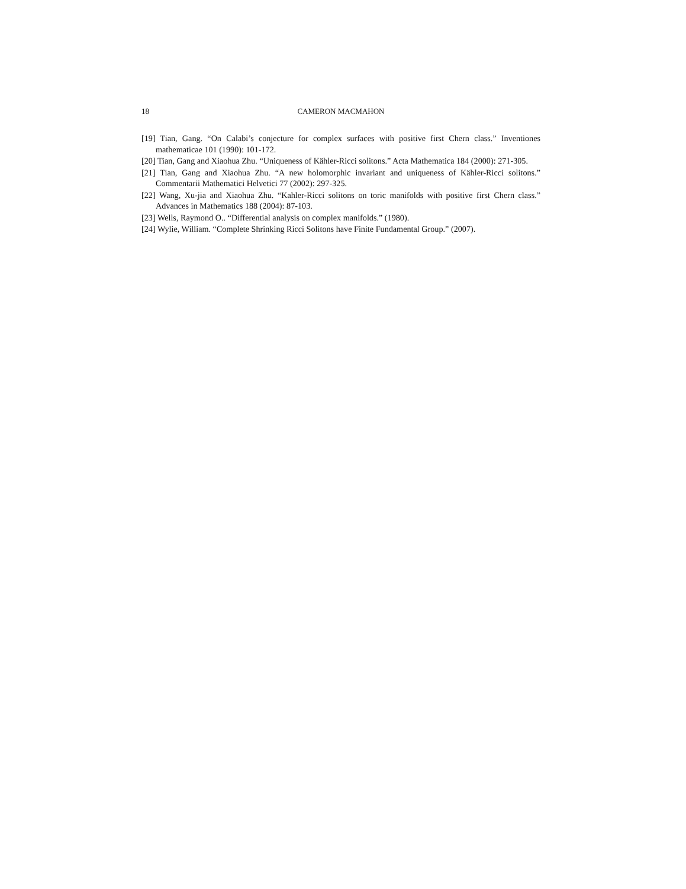18 CAMERON MACMAHON
[19] Tian, Gang. “On Calabi’s conjecture for complex surfaces with positive first Chern class.” Inventiones mathematicae 101 (1990): 101-172.
[20] Tian, Gang and Xiaohua Zhu. “Uniqueness of Kähler-Ricci solitons.” Acta Mathematica 184 (2000): 271-305.
[21] Tian, Gang and Xiaohua Zhu. “A new holomorphic invariant and uniqueness of Kähler-Ricci solitons.” Commentarii Mathematici Helvetici 77 (2002): 297-325.
[22] Wang, Xu-jia and Xiaohua Zhu. “Kahler-Ricci solitons on toric manifolds with positive first Chern class.” Advances in Mathematics 188 (2004): 87-103.
[23] Wells, Raymond O.. “Differential analysis on complex manifolds.” (1980).
[24] Wylie, William. “Complete Shrinking Ricci Solitons have Finite Fundamental Group.” (2007).